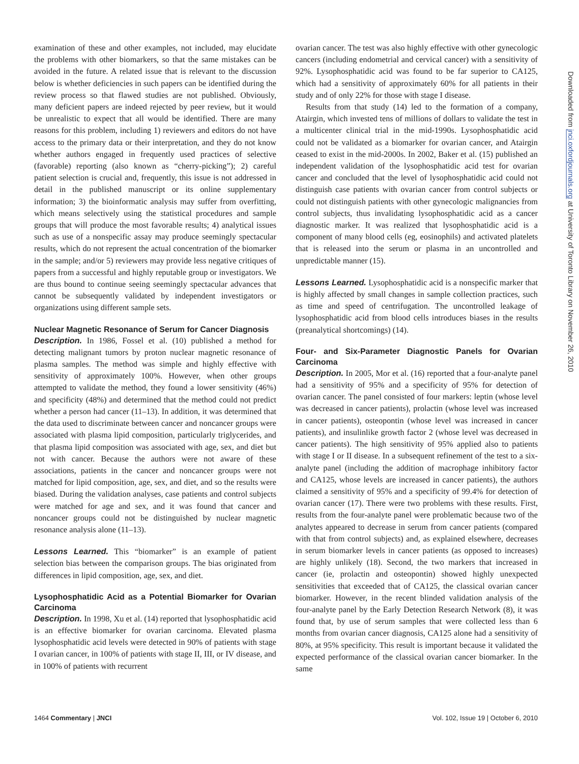examination of these and other examples, not included, may elucidate the problems with other biomarkers, so that the same mistakes can be avoided in the future. A related issue that is relevant to the discussion below is whether deficiencies in such papers can be identified during the review process so that flawed studies are not published. Obviously, many deficient papers are indeed rejected by peer review, but it would be unrealistic to expect that all would be identified. There are many reasons for this problem, including 1) reviewers and editors do not have access to the primary data or their interpretation, and they do not know whether authors engaged in frequently used practices of selective (favorable) reporting (also known as “cherry-picking”); 2) careful patient selection is crucial and, frequently, this issue is not addressed in detail in the published manuscript or its online supplementary information; 3) the bioinformatic analysis may suffer from overfitting, which means selectively using the statistical procedures and sample groups that will produce the most favorable results; 4) analytical issues such as use of a nonspecific assay may produce seemingly spectacular results, which do not represent the actual concentration of the biomarker in the sample; and/or 5) reviewers may provide less negative critiques of papers from a successful and highly reputable group or investigators. We are thus bound to continue seeing seemingly spectacular advances that cannot be subsequently validated by independent investigators or organizations using different sample sets.
Nuclear Magnetic Resonance of Serum for Cancer Diagnosis
Description. In 1986, Fossel et al. (10) published a method for detecting malignant tumors by proton nuclear magnetic resonance of plasma samples. The method was simple and highly effective with sensitivity of approximately 100%. However, when other groups attempted to validate the method, they found a lower sensitivity (46%) and specificity (48%) and determined that the method could not predict whether a person had cancer (11–13). In addition, it was determined that the data used to discriminate between cancer and noncancer groups were associated with plasma lipid composition, particularly triglycerides, and that plasma lipid composition was associated with age, sex, and diet but not with cancer. Because the authors were not aware of these associations, patients in the cancer and noncancer groups were not matched for lipid composition, age, sex, and diet, and so the results were biased. During the validation analyses, case patients and control subjects were matched for age and sex, and it was found that cancer and noncancer groups could not be distinguished by nuclear magnetic resonance analysis alone (11–13).
Lessons Learned. This “biomarker” is an example of patient selection bias between the comparison groups. The bias originated from differences in lipid composition, age, sex, and diet.
Lysophosphatidic Acid as a Potential Biomarker for Ovarian Carcinoma
Description. In 1998, Xu et al. (14) reported that lysophosphatidic acid is an effective biomarker for ovarian carcinoma. Elevated plasma lysophosphatidic acid levels were detected in 90% of patients with stage I ovarian cancer, in 100% of patients with stage II, III, or IV disease, and in 100% of patients with recurrent
ovarian cancer. The test was also highly effective with other gynecologic cancers (including endometrial and cervical cancer) with a sensitivity of 92%. Lysophosphatidic acid was found to be far superior to CA125, which had a sensitivity of approximately 60% for all patients in their study and of only 22% for those with stage I disease.
Results from that study (14) led to the formation of a company, Atairgin, which invested tens of millions of dollars to validate the test in a multicenter clinical trial in the mid-1990s. Lysophosphatidic acid could not be validated as a biomarker for ovarian cancer, and Atairgin ceased to exist in the mid-2000s. In 2002, Baker et al. (15) published an independent validation of the lysophosphatidic acid test for ovarian cancer and concluded that the level of lysophosphatidic acid could not distinguish case patients with ovarian cancer from control subjects or could not distinguish patients with other gynecologic malignancies from control subjects, thus invalidating lysophosphatidic acid as a cancer diagnostic marker. It was realized that lysophosphatidic acid is a component of many blood cells (eg, eosinophils) and activated platelets that is released into the serum or plasma in an uncontrolled and unpredictable manner (15).
Lessons Learned. Lysophosphatidic acid is a nonspecific marker that is highly affected by small changes in sample collection practices, such as time and speed of centrifugation. The uncontrolled leakage of lysophosphatidic acid from blood cells introduces biases in the results (preanalytical shortcomings) (14).
Four- and Six-Parameter Diagnostic Panels for Ovarian Carcinoma
Description. In 2005, Mor et al. (16) reported that a four-analyte panel had a sensitivity of 95% and a specificity of 95% for detection of ovarian cancer. The panel consisted of four markers: leptin (whose level was decreased in cancer patients), prolactin (whose level was increased in cancer patients), osteopontin (whose level was increased in cancer patients), and insulinlike growth factor 2 (whose level was decreased in cancer patients). The high sensitivity of 95% applied also to patients with stage I or II disease. In a subsequent refinement of the test to a six-analyte panel (including the addition of macrophage inhibitory factor and CA125, whose levels are increased in cancer patients), the authors claimed a sensitivity of 95% and a specificity of 99.4% for detection of ovarian cancer (17). There were two problems with these results. First, results from the four-analyte panel were problematic because two of the analytes appeared to decrease in serum from cancer patients (compared with that from control subjects) and, as explained elsewhere, decreases in serum biomarker levels in cancer patients (as opposed to increases) are highly unlikely (18). Second, the two markers that increased in cancer (ie, prolactin and osteopontin) showed highly unexpected sensitivities that exceeded that of CA125, the classical ovarian cancer biomarker. However, in the recent blinded validation analysis of the four-analyte panel by the Early Detection Research Network (8), it was found that, by use of serum samples that were collected less than 6 months from ovarian cancer diagnosis, CA125 alone had a sensitivity of 80%, at 95% specificity. This result is important because it validated the expected performance of the classical ovarian cancer biomarker. In the same
Downloaded from jnci.oxfordjournals.org at University of Toronto Library on November 26, 2010
1464 Commentary | JNCI Vol. 102, Issue 19 | October 6, 2010